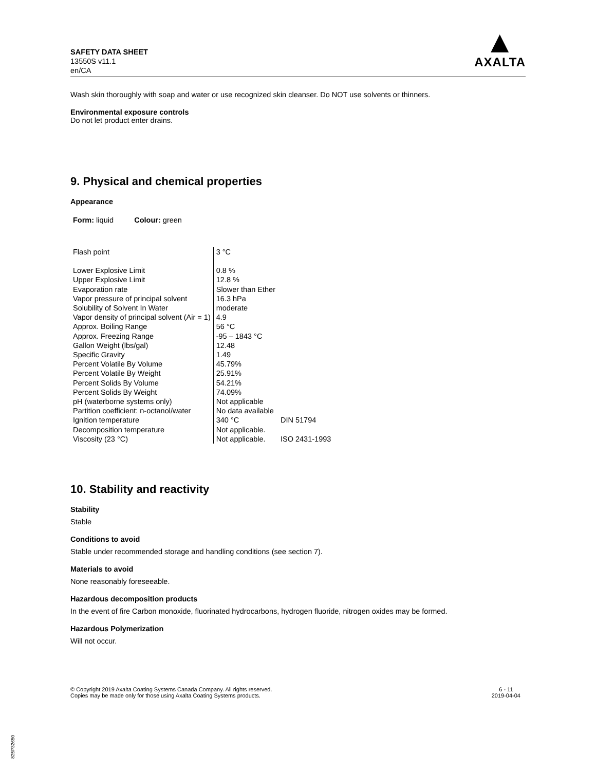SAFETY DATA SHEET
13550S v11.1
en/CA
▲
AXALTA
Wash skin thoroughly with soap and water or use recognized skin cleanser. Do NOT use solvents or thinners.
Environmental exposure controls
Do not let product enter drains.
9. Physical and chemical properties
Appearance
Form: liquid Colour: green
| Flash point | 3 °C | |
| Lower Explosive Limit | 0.8 % | |
| Upper Explosive Limit | 12.8 % | |
| Evaporation rate | Slower than Ether | |
| Vapor pressure of principal solvent | 16.3 hPa | |
| Solubility of Solvent In Water | moderate | |
| Vapor density of principal solvent (Air = 1) | 4.9 | |
| Approx. Boiling Range | 56 °C | |
| Approx. Freezing Range | -95 – 1843 °C | |
| Gallon Weight (lbs/gal) | 12.48 | |
| Specific Gravity | 1.49 | |
| Percent Volatile By Volume | 45.79% | |
| Percent Volatile By Weight | 25.91% | |
| Percent Solids By Volume | 54.21% | |
| Percent Solids By Weight | 74.09% | |
| pH (waterborne systems only) | Not applicable | |
| Partition coefficient: n-octanol/water | No data available | |
| Ignition temperature | 340 °C | DIN 51794 |
| Decomposition temperature | Not applicable. | |
| Viscosity (23 °C) | Not applicable. | ISO 2431-1993 |
10. Stability and reactivity
Stability
Stable
Conditions to avoid
Stable under recommended storage and handling conditions (see section 7).
Materials to avoid
None reasonably foreseeable.
Hazardous decomposition products
In the event of fire Carbon monoxide, fluorinated hydrocarbons, hydrogen fluoride, nitrogen oxides may be formed.
Hazardous Polymerization
Will not occur.
© Copyright 2019 Axalta Coating Systems Canada Company. All rights reserved.
Copies may be made only for those using Axalta Coating Systems products.
6 - 11
2019-04-04
825P32650